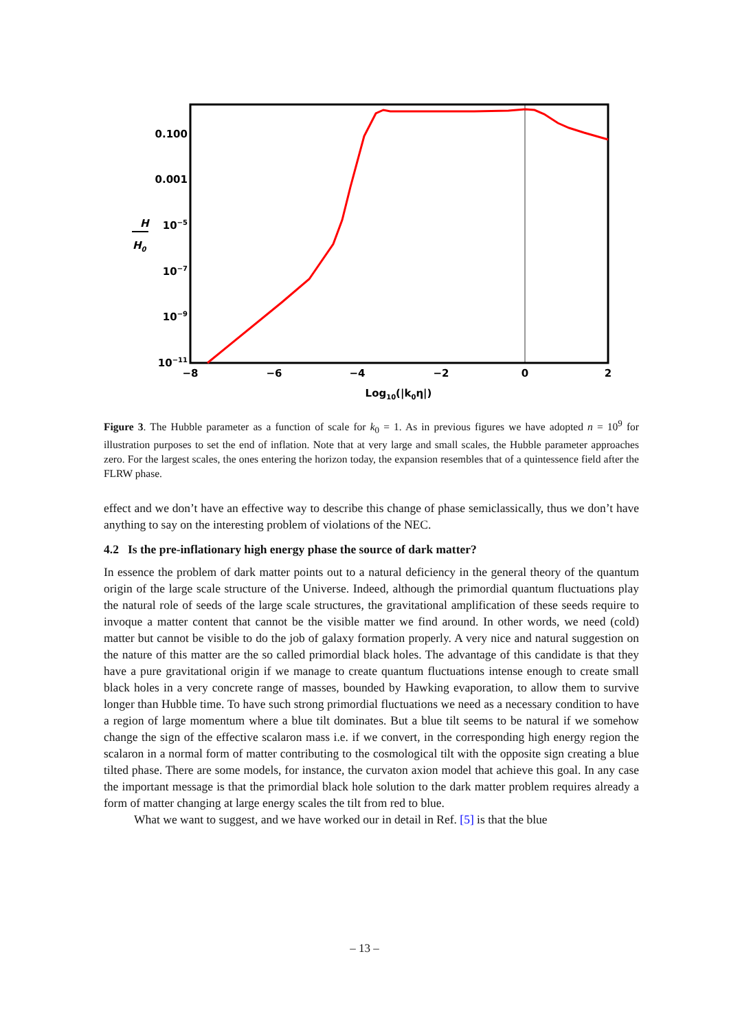0.100
0.001
10−5
10−7
10−9
10−11
H
H0
−8
−6
−4
−2
0
2
Log10(|k0η|)
Figure 3. The Hubble parameter as a function of scale for k<sub>0</sub> = 1. As in previous figures we have adopted n = 10<sup>9</sup> for illustration purposes to set the end of inflation. Note that at very large and small scales, the Hubble parameter approaches zero. For the largest scales, the ones entering the horizon today, the expansion resembles that of a quintessence field after the FLRW phase.
effect and we don’t have an effective way to describe this change of phase semiclassically, thus we don’t have anything to say on the interesting problem of violations of the NEC.
4.2 Is the pre-inflationary high energy phase the source of dark matter?
In essence the problem of dark matter points out to a natural deficiency in the general theory of the quantum origin of the large scale structure of the Universe. Indeed, although the primordial quantum fluctuations play the natural role of seeds of the large scale structures, the gravitational amplification of these seeds require to invoque a matter content that cannot be the visible matter we find around. In other words, we need (cold) matter but cannot be visible to do the job of galaxy formation properly. A very nice and natural suggestion on the nature of this matter are the so called primordial black holes. The advantage of this candidate is that they have a pure gravitational origin if we manage to create quantum fluctuations intense enough to create small black holes in a very concrete range of masses, bounded by Hawking evaporation, to allow them to survive longer than Hubble time. To have such strong primordial fluctuations we need as a necessary condition to have a region of large momentum where a blue tilt dominates. But a blue tilt seems to be natural if we somehow change the sign of the effective scalaron mass i.e. if we convert, in the corresponding high energy region the scalaron in a normal form of matter contributing to the cosmological tilt with the opposite sign creating a blue tilted phase. There are some models, for instance, the curvaton axion model that achieve this goal. In any case the important message is that the primordial black hole solution to the dark matter problem requires already a form of matter changing at large energy scales the tilt from red to blue.
What we want to suggest, and we have worked our in detail in Ref. [5] is that the blue
– 13 –